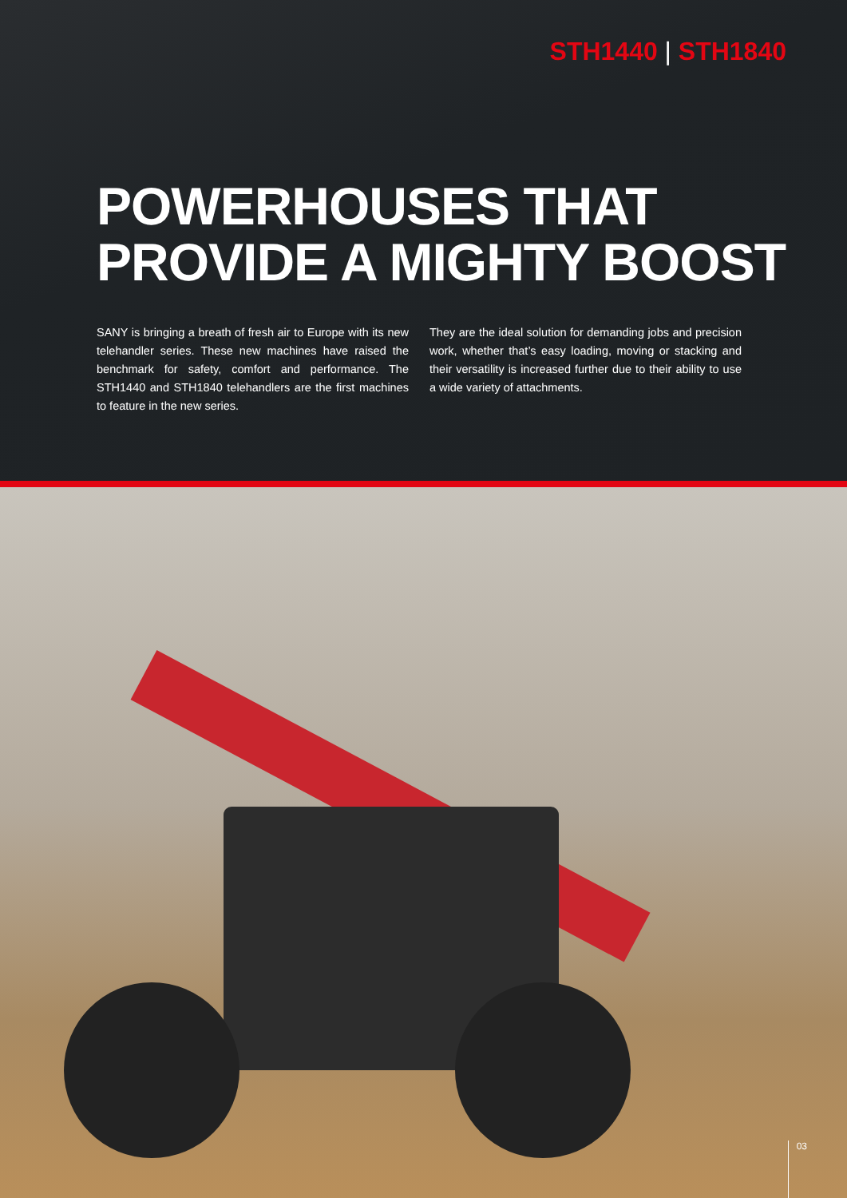STH1440 | STH1840
POWERHOUSES THAT
PROVIDE A MIGHTY BOOST
SANY is bringing a breath of fresh air to Europe with its new telehandler series. These new machines have raised the benchmark for safety, comfort and performance. The STH1440 and STH1840 telehandlers are the first machines to feature in the new series.
They are the ideal solution for demanding jobs and precision work, whether that’s easy loading, moving or stacking and their versatility is increased further due to their ability to use a wide variety of attachments.
03